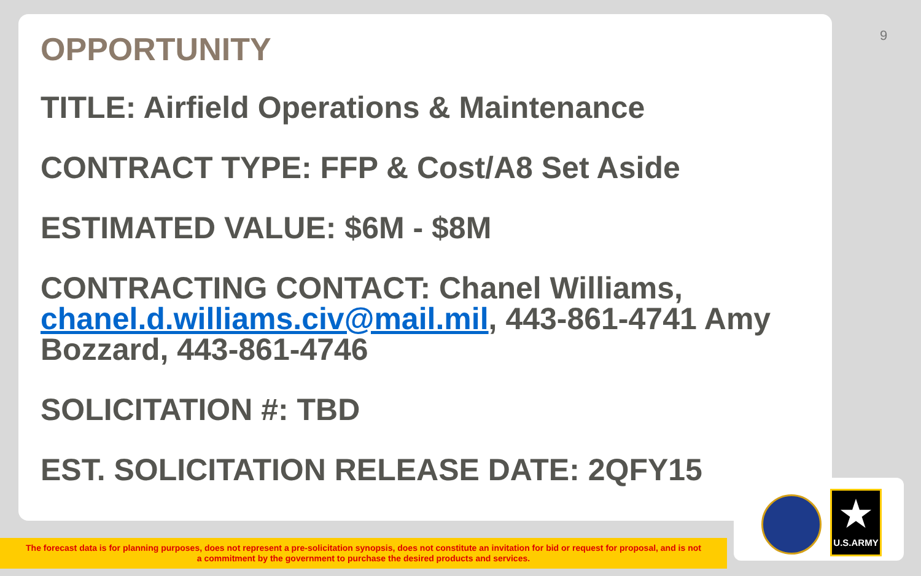9
OPPORTUNITY
TITLE: Airfield Operations & Maintenance
CONTRACT TYPE: FFP & Cost/A8 Set Aside
ESTIMATED VALUE: $6M - $8M
CONTRACTING CONTACT: Chanel Williams, chanel.d.williams.civ@mail.mil, 443-861-4741 Amy Bozzard, 443-861-4746
SOLICITATION #: TBD
EST. SOLICITATION RELEASE DATE: 2QFY15
The forecast data is for planning purposes, does not represent a pre-solicitation synopsis, does not constitute an invitation for bid or request for proposal, and is not
a commitment by the government to purchase the desired products and services.
★
U.S.ARMY